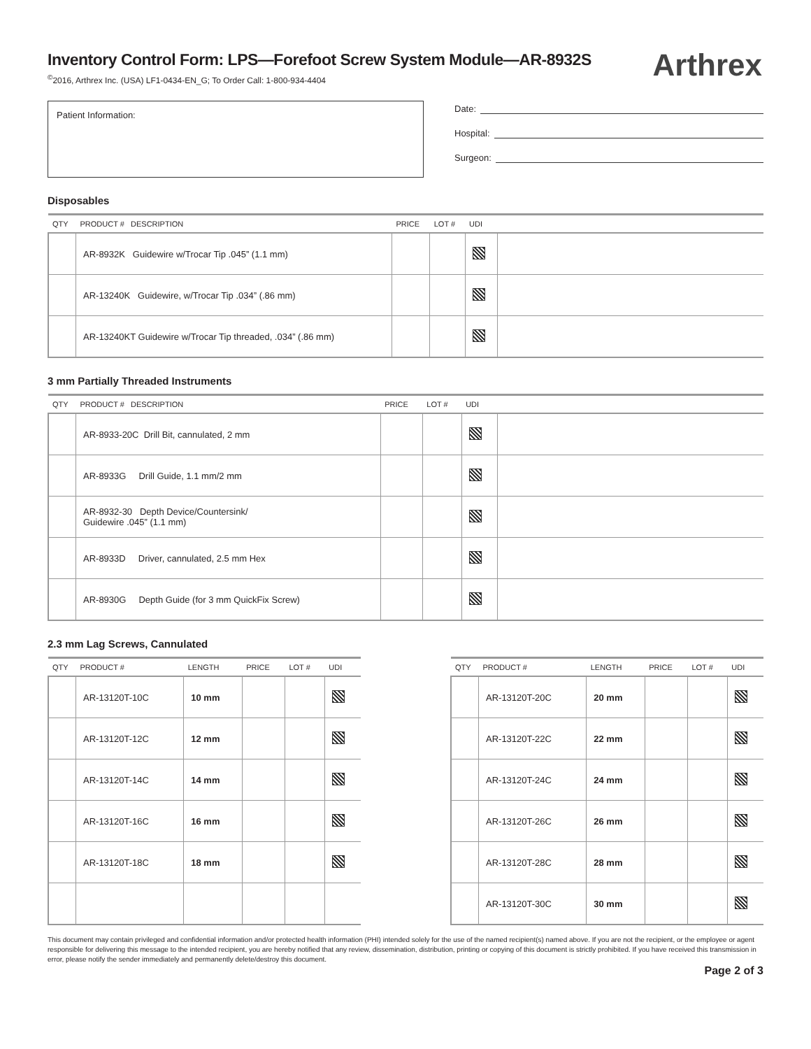Inventory Control Form: LPS—Forefoot Screw System Module—AR-8932S
<sup>©</sup>2016, Arthrex Inc. (USA) LF1-0434-EN_G; To Order Call: 1-800-934-4404
Arthrex
Patient Information:
Date:
Hospital:
Surgeon:
Disposables
| QTY | PRODUCT # DESCRIPTION | PRICE | LOT # | UDI | |
| --- | --- | --- | --- | --- | --- |
| | AR-8932K Guidewire w/Trocar Tip .045” (1.1 mm) | | | | |
| | AR-13240K Guidewire, w/Trocar Tip .034” (.86 mm) | | | | |
| | AR-13240KT Guidewire w/Trocar Tip threaded, .034” (.86 mm) | | | | |
3 mm Partially Threaded Instruments
| QTY | PRODUCT # DESCRIPTION | PRICE | LOT # | UDI | |
| --- | --- | --- | --- | --- | --- |
| | AR-8933-20C Drill Bit, cannulated, 2 mm | | | | |
| | AR-8933G Drill Guide, 1.1 mm/2 mm | | | | |
| | AR-8932-30 Depth Device/Countersink/ Guidewire .045” (1.1 mm) | | | | |
| | AR-8933D Driver, cannulated, 2.5 mm Hex | | | | |
| | AR-8930G Depth Guide (for 3 mm QuickFix Screw) | | | | |
2.3 mm Lag Screws, Cannulated
| QTY | PRODUCT # | LENGTH | PRICE | LOT # | UDI |
| --- | --- | --- | --- | --- | --- |
| | AR-13120T-10C | 10 mm | | | |
| | AR-13120T-12C | 12 mm | | | |
| | AR-13120T-14C | 14 mm | | | |
| | AR-13120T-16C | 16 mm | | | |
| | AR-13120T-18C | 18 mm | | | |
| QTY | PRODUCT # | LENGTH | PRICE | LOT # | UDI |
| --- | --- | --- | --- | --- | --- |
| | AR-13120T-20C | 20 mm | | | |
| | AR-13120T-22C | 22 mm | | | |
| | AR-13120T-24C | 24 mm | | | |
| | AR-13120T-26C | 26 mm | | | |
| | AR-13120T-28C | 28 mm | | | |
| | AR-13120T-30C | 30 mm | | | |
This document may contain privileged and confidential information and/or protected health information (PHI) intended solely for the use of the named recipient(s) named above. If you are not the recipient, or the employee or agent responsible for delivering this message to the intended recipient, you are hereby notified that any review, dissemination, distribution, printing or copying of this document is strictly prohibited. If you have received this transmission in error, please notify the sender immediately and permanently delete/destroy this document.
Page 2 of 3